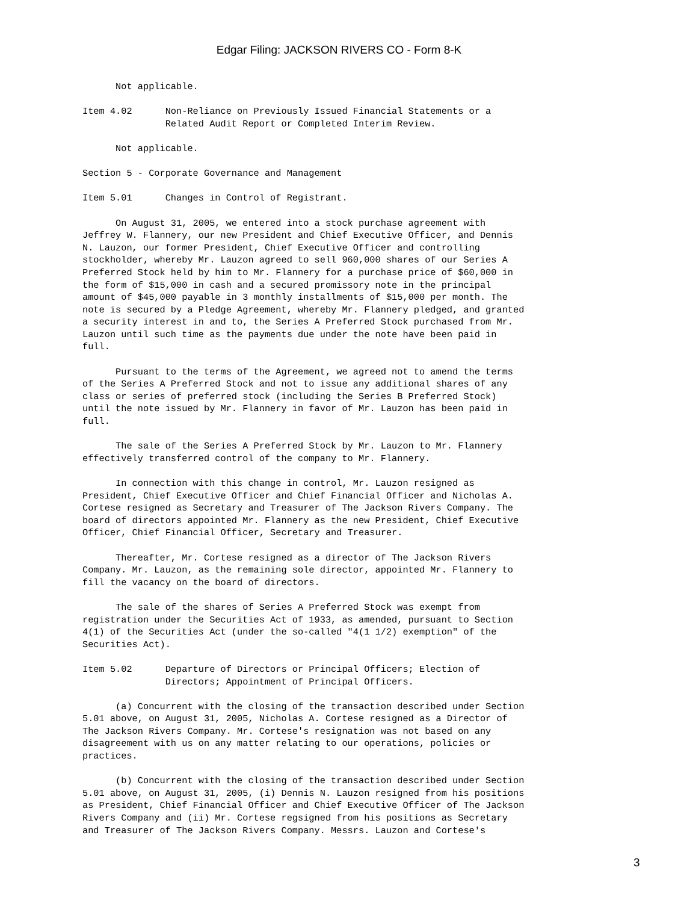Edgar Filing: JACKSON RIVERS CO - Form 8-K
      Not applicable.

Item 4.02      Non-Reliance on Previously Issued Financial Statements or a
               Related Audit Report or Completed Interim Review.

      Not applicable.

Section 5 - Corporate Governance and Management

Item 5.01      Changes in Control of Registrant.

      On August 31, 2005, we entered into a stock purchase agreement with
Jeffrey W. Flannery, our new President and Chief Executive Officer, and Dennis
N. Lauzon, our former President, Chief Executive Officer and controlling
stockholder, whereby Mr. Lauzon agreed to sell 960,000 shares of our Series A
Preferred Stock held by him to Mr. Flannery for a purchase price of $60,000 in
the form of $15,000 in cash and a secured promissory note in the principal
amount of $45,000 payable in 3 monthly installments of $15,000 per month. The
note is secured by a Pledge Agreement, whereby Mr. Flannery pledged, and granted
a security interest in and to, the Series A Preferred Stock purchased from Mr.
Lauzon until such time as the payments due under the note have been paid in
full.

      Pursuant to the terms of the Agreement, we agreed not to amend the terms
of the Series A Preferred Stock and not to issue any additional shares of any
class or series of preferred stock (including the Series B Preferred Stock)
until the note issued by Mr. Flannery in favor of Mr. Lauzon has been paid in
full.

      The sale of the Series A Preferred Stock by Mr. Lauzon to Mr. Flannery
effectively transferred control of the company to Mr. Flannery.

      In connection with this change in control, Mr. Lauzon resigned as
President, Chief Executive Officer and Chief Financial Officer and Nicholas A.
Cortese resigned as Secretary and Treasurer of The Jackson Rivers Company. The
board of directors appointed Mr. Flannery as the new President, Chief Executive
Officer, Chief Financial Officer, Secretary and Treasurer.

      Thereafter, Mr. Cortese resigned as a director of The Jackson Rivers
Company. Mr. Lauzon, as the remaining sole director, appointed Mr. Flannery to
fill the vacancy on the board of directors.

      The sale of the shares of Series A Preferred Stock was exempt from
registration under the Securities Act of 1933, as amended, pursuant to Section
4(1) of the Securities Act (under the so-called "4(1 1/2) exemption" of the
Securities Act).

Item 5.02      Departure of Directors or Principal Officers; Election of
               Directors; Appointment of Principal Officers.

      (a) Concurrent with the closing of the transaction described under Section
5.01 above, on August 31, 2005, Nicholas A. Cortese resigned as a Director of
The Jackson Rivers Company. Mr. Cortese's resignation was not based on any
disagreement with us on any matter relating to our operations, policies or
practices.

      (b) Concurrent with the closing of the transaction described under Section
5.01 above, on August 31, 2005, (i) Dennis N. Lauzon resigned from his positions
as President, Chief Financial Officer and Chief Executive Officer of The Jackson
Rivers Company and (ii) Mr. Cortese regsigned from his positions as Secretary
and Treasurer of The Jackson Rivers Company. Messrs. Lauzon and Cortese's
3